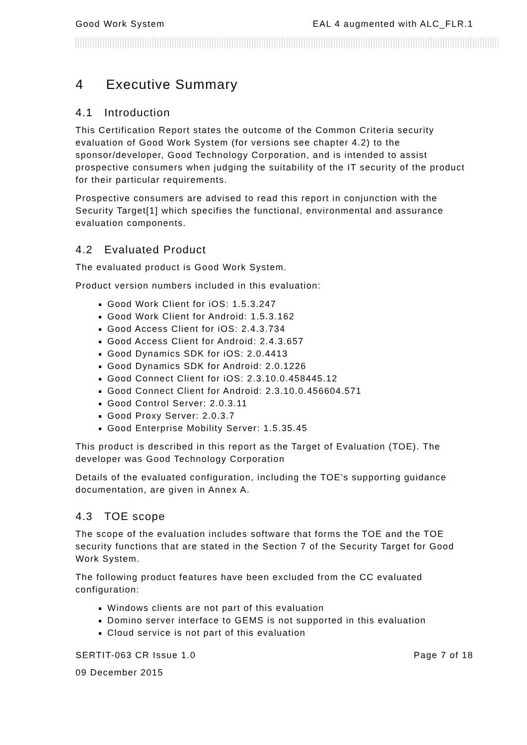Good Work System EAL 4 augmented with ALC_FLR.1
4 Executive Summary
4.1 Introduction
This Certification Report states the outcome of the Common Criteria security evaluation of Good Work System (for versions see chapter 4.2) to the sponsor/developer, Good Technology Corporation, and is intended to assist prospective consumers when judging the suitability of the IT security of the product for their particular requirements.
Prospective consumers are advised to read this report in conjunction with the Security Target[1] which specifies the functional, environmental and assurance evaluation components.
4.2 Evaluated Product
The evaluated product is Good Work System.
Product version numbers included in this evaluation:
Good Work Client for iOS: 1.5.3.247
Good Work Client for Android: 1.5.3.162
Good Access Client for iOS: 2.4.3.734
Good Access Client for Android: 2.4.3.657
Good Dynamics SDK for iOS: 2.0.4413
Good Dynamics SDK for Android: 2.0.1226
Good Connect Client for iOS: 2.3.10.0.458445.12
Good Connect Client for Android: 2.3.10.0.456604.571
Good Control Server: 2.0.3.11
Good Proxy Server: 2.0.3.7
Good Enterprise Mobility Server: 1.5.35.45
This product is described in this report as the Target of Evaluation (TOE). The developer was Good Technology Corporation
Details of the evaluated configuration, including the TOE’s supporting guidance documentation, are given in Annex A.
4.3 TOE scope
The scope of the evaluation includes software that forms the TOE and the TOE security functions that are stated in the Section 7 of the Security Target for Good Work System.
The following product features have been excluded from the CC evaluated configuration:
Windows clients are not part of this evaluation
Domino server interface to GEMS is not supported in this evaluation
Cloud service is not part of this evaluation
SERTIT-063 CR Issue 1.0 Page 7 of 18
09 December 2015